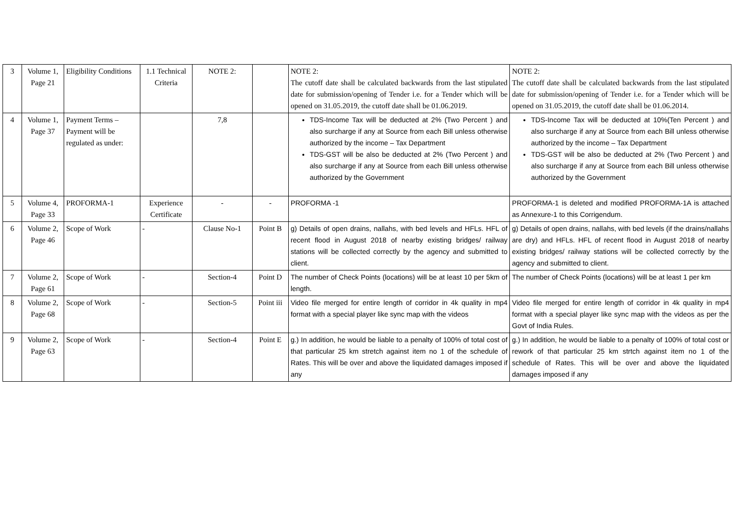| 3 | Volume 1, Page 21 | Eligibility Conditions | 1.1 Technical Criteria | NOTE 2: | | NOTE 2: The cutoff date shall be calculated backwards from the last stipulated date for submission/opening of Tender i.e. for a Tender which will be opened on 31.05.2019, the cutoff date shall be 01.06.2019. | NOTE 2: The cutoff date shall be calculated backwards from the last stipulated date for submission/opening of Tender i.e. for a Tender which will be opened on 31.05.2019, the cutoff date shall be 01.06.2014. |
| 4 | Volume 1, Page 37 | Payment Terms – Payment will be regulated as under: | | 7,8 | | TDS-Income Tax will be deducted at 2% (Two Percent ) and also surcharge if any at Source from each Bill unless otherwise authorized by the income – Tax Department TDS-GST will be also be deducted at 2% (Two Percent ) and also surcharge if any at Source from each Bill unless otherwise authorized by the Government | TDS-Income Tax will be deducted at 10%(Ten Percent ) and also surcharge if any at Source from each Bill unless otherwise authorized by the income – Tax Department TDS-GST will be also be deducted at 2% (Two Percent ) and also surcharge if any at Source from each Bill unless otherwise authorized by the Government |
| 5 | Volume 4, Page 33 | PROFORMA-1 | Experience Certificate | - | - | PROFORMA -1 | PROFORMA-1 is deleted and modified PROFORMA-1A is attached as Annexure-1 to this Corrigendum. |
| 6 | Volume 2, Page 46 | Scope of Work | - | Clause No-1 | Point B | g) Details of open drains, nallahs, with bed levels and HFLs. HFL of recent flood in August 2018 of nearby existing bridges/ railway stations will be collected correctly by the agency and submitted to client. | g) Details of open drains, nallahs, with bed levels (if the drains/nallahs are dry) and HFLs. HFL of recent flood in August 2018 of nearby existing bridges/ railway stations will be collected correctly by the agency and submitted to client. |
| 7 | Volume 2, Page 61 | Scope of Work | - | Section-4 | Point D | The number of Check Points (locations) will be at least 10 per 5km of length. | The number of Check Points (locations) will be at least 1 per km |
| 8 | Volume 2, Page 68 | Scope of Work | - | Section-5 | Point iii | Video file merged for entire length of corridor in 4k quality in mp4 format with a special player like sync map with the videos | Video file merged for entire length of corridor in 4k quality in mp4 format with a special player like sync map with the videos as per the Govt of India Rules. |
| 9 | Volume 2, Page 63 | Scope of Work | - | Section-4 | Point E | g.) In addition, he would be liable to a penalty of 100% of total cost of that particular 25 km stretch against item no 1 of the schedule of Rates. This will be over and above the liquidated damages imposed if any | g.) In addition, he would be liable to a penalty of 100% of total cost or rework of that particular 25 km strtch against item no 1 of the schedule of Rates. This will be over and above the liquidated damages imposed if any |